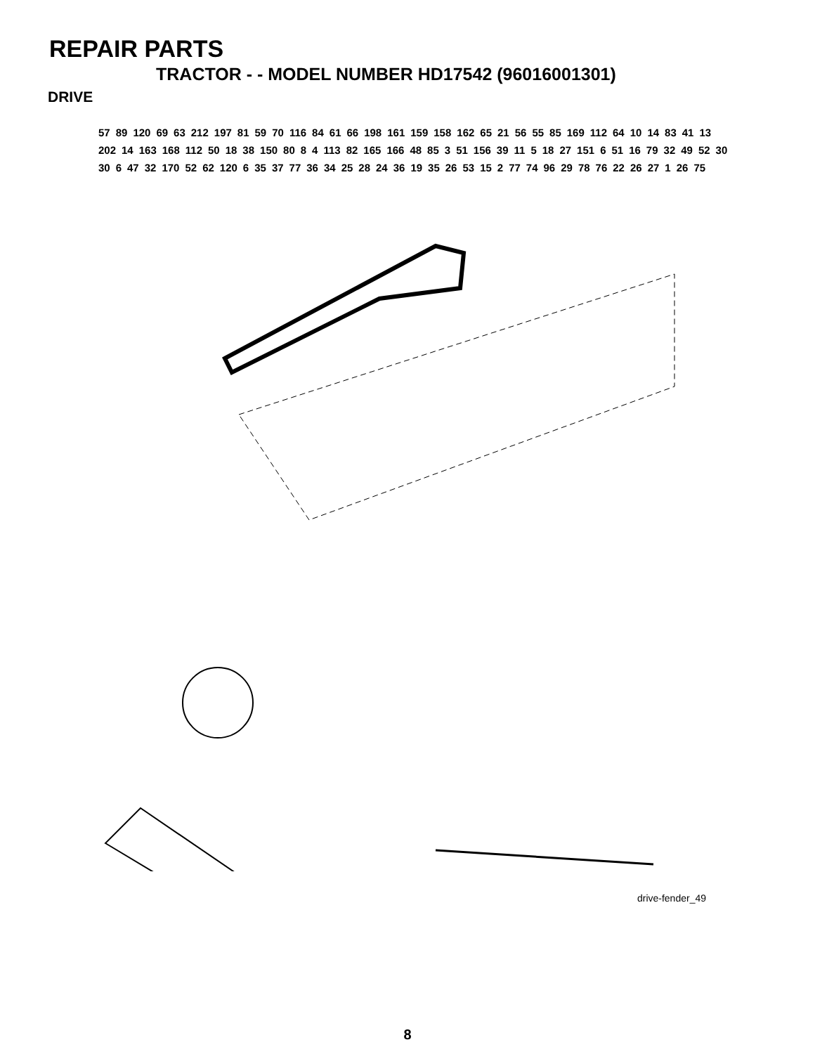REPAIR PARTS
TRACTOR - - MODEL NUMBER HD17542 (96016001301)
DRIVE
57 89 120 69 63 212 197 81 59 70 116 84 61 66 198 161 159 158 162 65 21 56 55 85 169 112 64 10 14 83 41 13 202 14 163 168 112 50 18 38 150 80 8 4 113 82 165 166 48 85 3 51 156 39 11 5 18 27 151 6 51 16 79 32 49 52 30 30 6 47 32 170 52 62 120 6 35 37 77 36 34 25 28 24 36 19 35 26 53 15 2 77 74 96 29 78 76 22 26 27 1 26 75
drive-fender_49
8